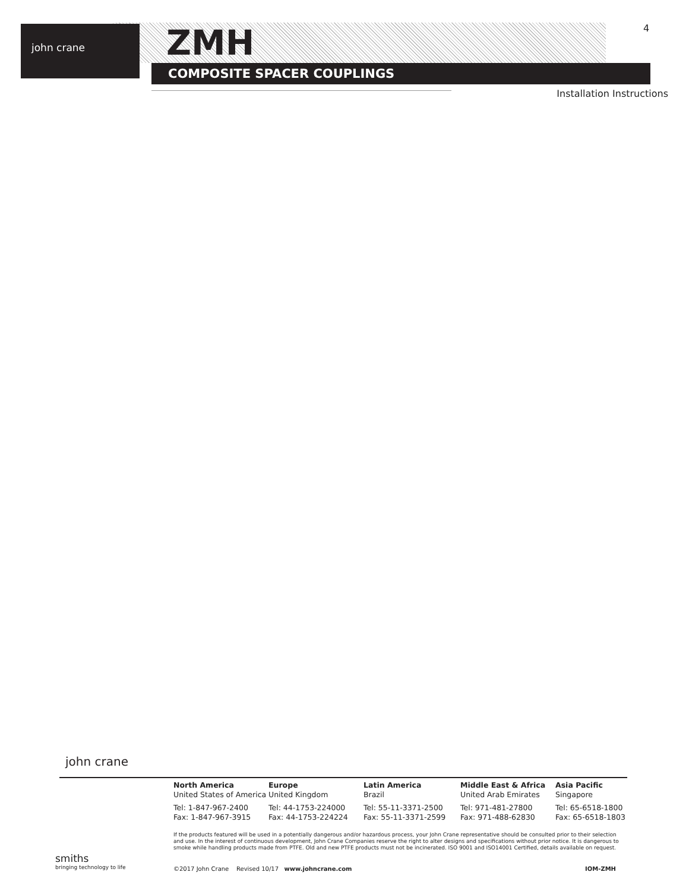john crane ZMH
COMPOSITE SPACER COUPLINGS
4
Installation Instructions
john crane
North America
United States of America
Tel: 1-847-967-2400
Fax: 1-847-967-3915
Europe
United Kingdom
Tel: 44-1753-224000
Fax: 44-1753-224224
Latin America
Brazil
Tel: 55-11-3371-2500
Fax: 55-11-3371-2599
Middle East & Africa
United Arab Emirates
Tel: 971-481-27800
Fax: 971-488-62830
Asia Pacific
Singapore
Tel: 65-6518-1800
Fax: 65-6518-1803
If the products featured will be used in a potentially dangerous and/or hazardous process, your John Crane representative should be consulted prior to their selection and use. In the interest of continuous development, John Crane Companies reserve the right to alter designs and specifications without prior notice. It is dangerous to smoke while handling products made from PTFE. Old and new PTFE products must not be incinerated. ISO 9001 and ISO14001 Certified, details available on request.
smiths
bringing technology to life
©2017 John Crane Revised 10/17 www.johncrane.com IOM-ZMH